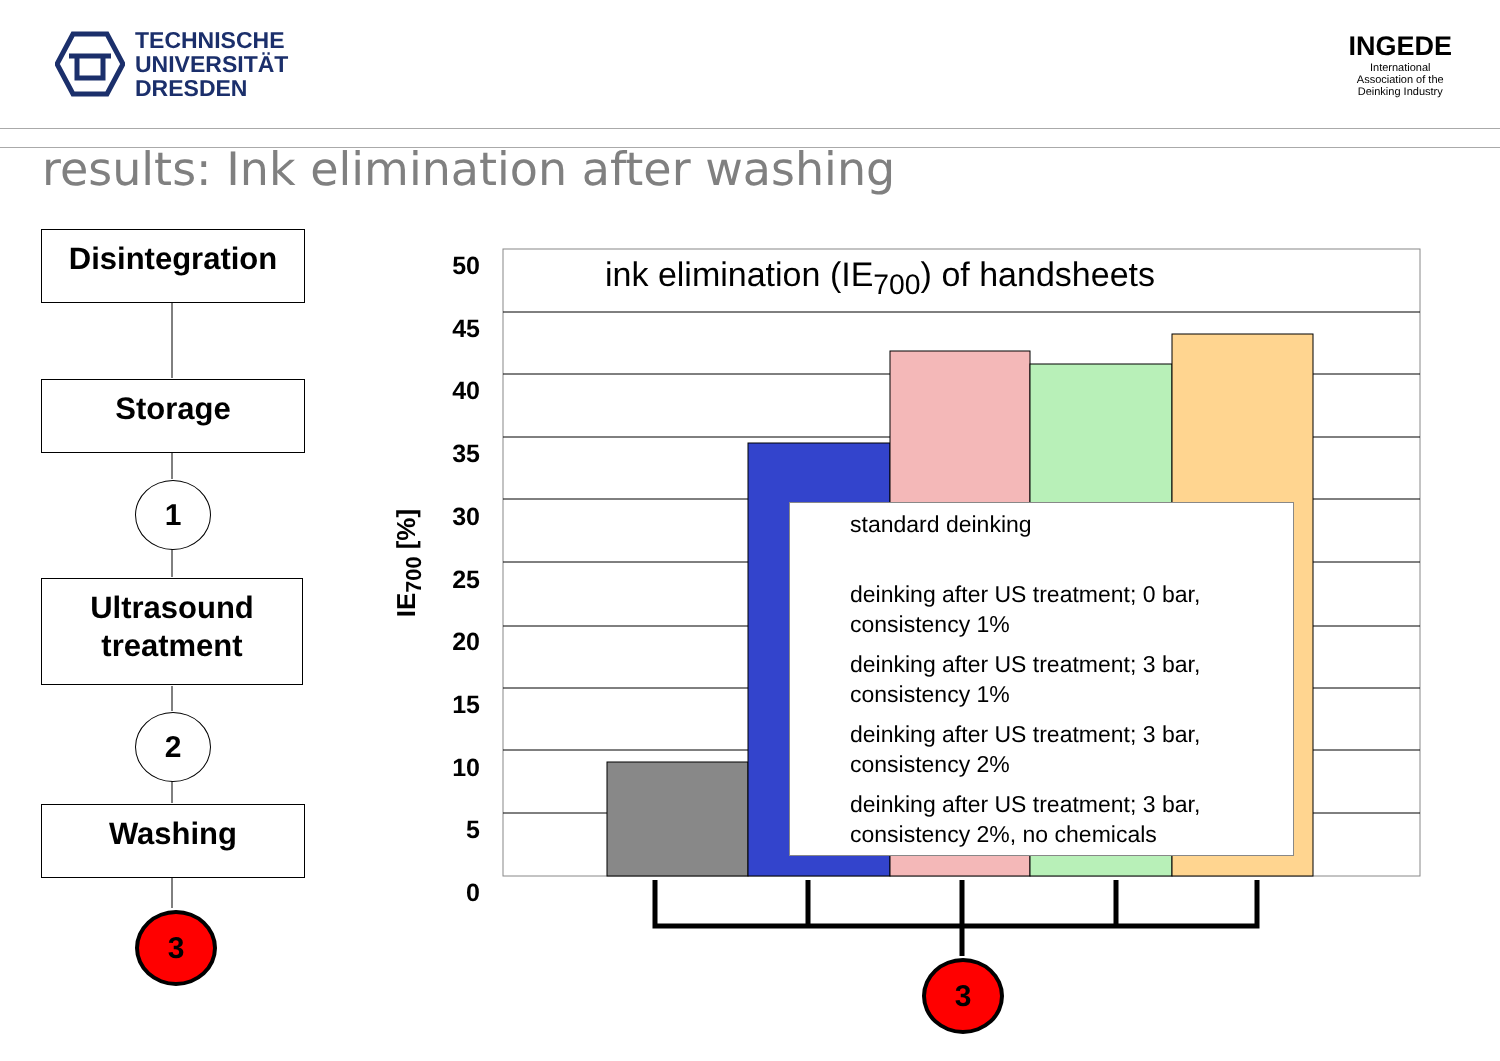TECHNISCHE
UNIVERSITÄT
DRESDEN
INGEDE
International
Association of the
Deinking Industry
results: Ink elimination after washing
Disintegration
Storage
1
Ultrasound
treatment
2
Washing
3
50
45
40
35
30
25
20
15
10
5
0
IE<sub>700</sub> [%]
ink elimination (IE<sub>700</sub>) of handsheets
standard deinking
deinking after US treatment; 0 bar,
consistency 1%
deinking after US treatment; 3 bar,
consistency 1%
deinking after US treatment; 3 bar,
consistency 2%
deinking after US treatment; 3 bar,
consistency 2%, no chemicals
3